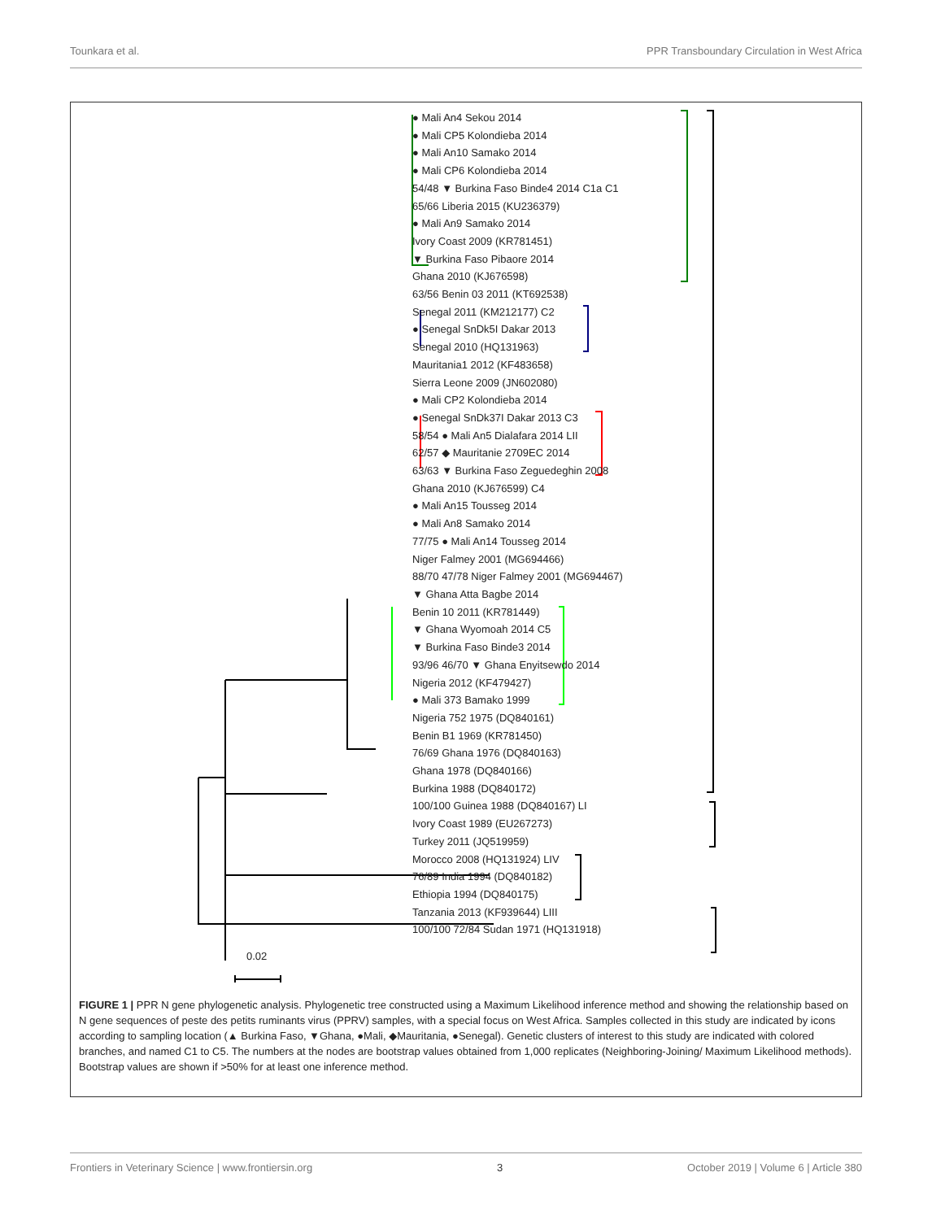Tounkara et al. PPR Transboundary Circulation in West Africa
● Mali An4 Sekou 2014
● Mali CP5 Kolondieba 2014
● Mali An10 Samako 2014
● Mali CP6 Kolondieba 2014
54/48 ▼ Burkina Faso Binde4 2014 C1a C1
65/66 Liberia 2015 (KU236379)
● Mali An9 Samako 2014
Ivory Coast 2009 (KR781451)
▼ Burkina Faso Pibaore 2014
Ghana 2010 (KJ676598)
63/56 Benin 03 2011 (KT692538)
Senegal 2011 (KM212177) C2
● Senegal SnDk5I Dakar 2013
Senegal 2010 (HQ131963)
Mauritania1 2012 (KF483658)
Sierra Leone 2009 (JN602080)
● Mali CP2 Kolondieba 2014
● Senegal SnDk37I Dakar 2013 C3
58/54 ● Mali An5 Dialafara 2014 LII
62/57 ◆ Mauritanie 2709EC 2014
63/63 ▼ Burkina Faso Zeguedeghin 2008
Ghana 2010 (KJ676599) C4
● Mali An15 Tousseg 2014
● Mali An8 Samako 2014
77/75 ● Mali An14 Tousseg 2014
Niger Falmey 2001 (MG694466)
88/70 47/78 Niger Falmey 2001 (MG694467)
▼ Ghana Atta Bagbe 2014
Benin 10 2011 (KR781449)
▼ Ghana Wyomoah 2014 C5
▼ Burkina Faso Binde3 2014
93/96 46/70 ▼ Ghana Enyitsewdo 2014
Nigeria 2012 (KF479427)
● Mali 373 Bamako 1999
Nigeria 752 1975 (DQ840161)
Benin B1 1969 (KR781450)
76/69 Ghana 1976 (DQ840163)
Ghana 1978 (DQ840166)
Burkina 1988 (DQ840172)
100/100 Guinea 1988 (DQ840167) LI
Ivory Coast 1989 (EU267273)
Turkey 2011 (JQ519959)
Morocco 2008 (HQ131924) LIV
76/89 India 1994 (DQ840182)
Ethiopia 1994 (DQ840175)
Tanzania 2013 (KF939644) LIII
100/100 72/84 Sudan 1971 (HQ131918)
0.02
FIGURE 1 | PPR N gene phylogenetic analysis. Phylogenetic tree constructed using a Maximum Likelihood inference method and showing the relationship based on N gene sequences of peste des petits ruminants virus (PPRV) samples, with a special focus on West Africa. Samples collected in this study are indicated by icons according to sampling location (▲ Burkina Faso, ▼Ghana, ●Mali, ◆Mauritania, ●Senegal). Genetic clusters of interest to this study are indicated with colored branches, and named C1 to C5. The numbers at the nodes are bootstrap values obtained from 1,000 replicates (Neighboring-Joining/ Maximum Likelihood methods). Bootstrap values are shown if >50% for at least one inference method.
Frontiers in Veterinary Science | www.frontiersin.org 3 October 2019 | Volume 6 | Article 380